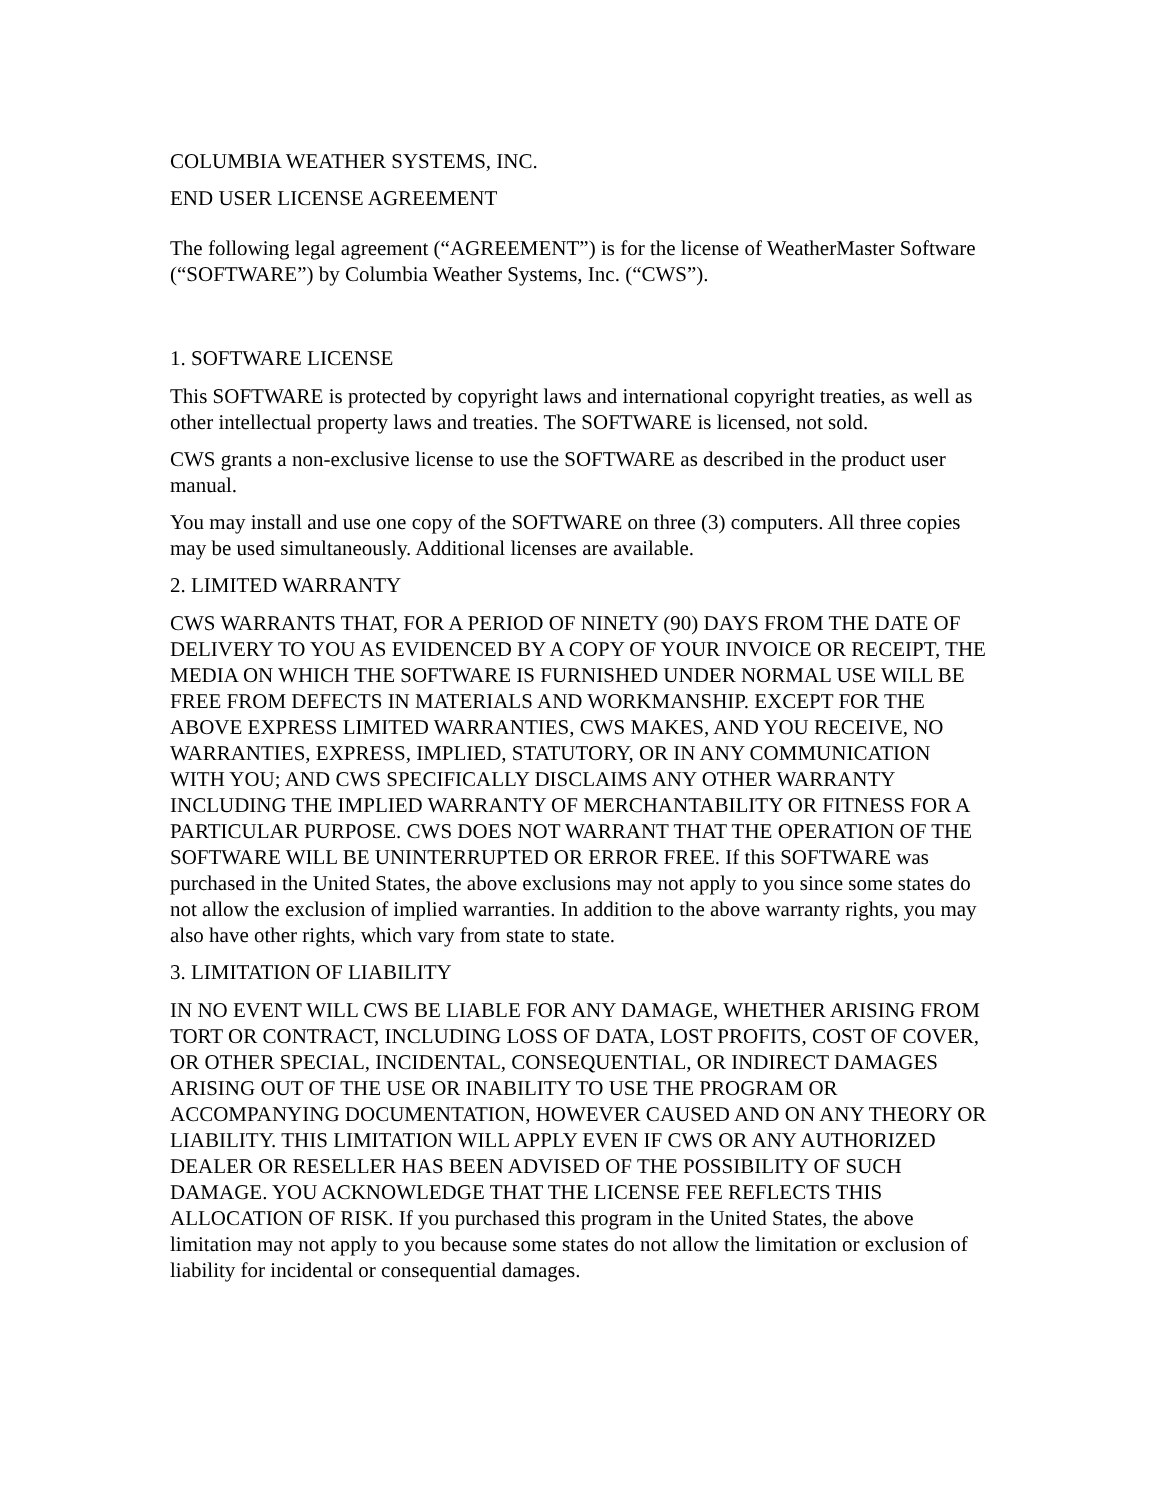COLUMBIA WEATHER SYSTEMS, INC.
END USER LICENSE AGREEMENT
The following legal agreement (“AGREEMENT”) is for the license of WeatherMaster Software (“SOFTWARE”) by Columbia Weather Systems, Inc. (“CWS”).
1. SOFTWARE LICENSE
This SOFTWARE is protected by copyright laws and international copyright treaties, as well as other intellectual property laws and treaties. The SOFTWARE is licensed, not sold.
CWS grants a non-exclusive license to use the SOFTWARE as described in the product user manual.
You may install and use one copy of the SOFTWARE on three (3) computers. All three copies may be used simultaneously. Additional licenses are available.
2. LIMITED WARRANTY
CWS WARRANTS THAT, FOR A PERIOD OF NINETY (90) DAYS FROM THE DATE OF DELIVERY TO YOU AS EVIDENCED BY A COPY OF YOUR INVOICE OR RECEIPT, THE MEDIA ON WHICH THE SOFTWARE IS FURNISHED UNDER NORMAL USE WILL BE FREE FROM DEFECTS IN MATERIALS AND WORKMANSHIP. EXCEPT FOR THE ABOVE EXPRESS LIMITED WARRANTIES, CWS MAKES, AND YOU RECEIVE, NO WARRANTIES, EXPRESS, IMPLIED, STATUTORY, OR IN ANY COMMUNICATION WITH YOU; AND CWS SPECIFICALLY DISCLAIMS ANY OTHER WARRANTY INCLUDING THE IMPLIED WARRANTY OF MERCHANTABILITY OR FITNESS FOR A PARTICULAR PURPOSE. CWS DOES NOT WARRANT THAT THE OPERATION OF THE SOFTWARE WILL BE UNINTERRUPTED OR ERROR FREE. If this SOFTWARE was purchased in the United States, the above exclusions may not apply to you since some states do not allow the exclusion of implied warranties. In addition to the above warranty rights, you may also have other rights, which vary from state to state.
3. LIMITATION OF LIABILITY
IN NO EVENT WILL CWS BE LIABLE FOR ANY DAMAGE, WHETHER ARISING FROM TORT OR CONTRACT, INCLUDING LOSS OF DATA, LOST PROFITS, COST OF COVER, OR OTHER SPECIAL, INCIDENTAL, CONSEQUENTIAL, OR INDIRECT DAMAGES ARISING OUT OF THE USE OR INABILITY TO USE THE PROGRAM OR ACCOMPANYING DOCUMENTATION, HOWEVER CAUSED AND ON ANY THEORY OR LIABILITY. THIS LIMITATION WILL APPLY EVEN IF CWS OR ANY AUTHORIZED DEALER OR RESELLER HAS BEEN ADVISED OF THE POSSIBILITY OF SUCH DAMAGE. YOU ACKNOWLEDGE THAT THE LICENSE FEE REFLECTS THIS ALLOCATION OF RISK. If you purchased this program in the United States, the above limitation may not apply to you because some states do not allow the limitation or exclusion of liability for incidental or consequential damages.